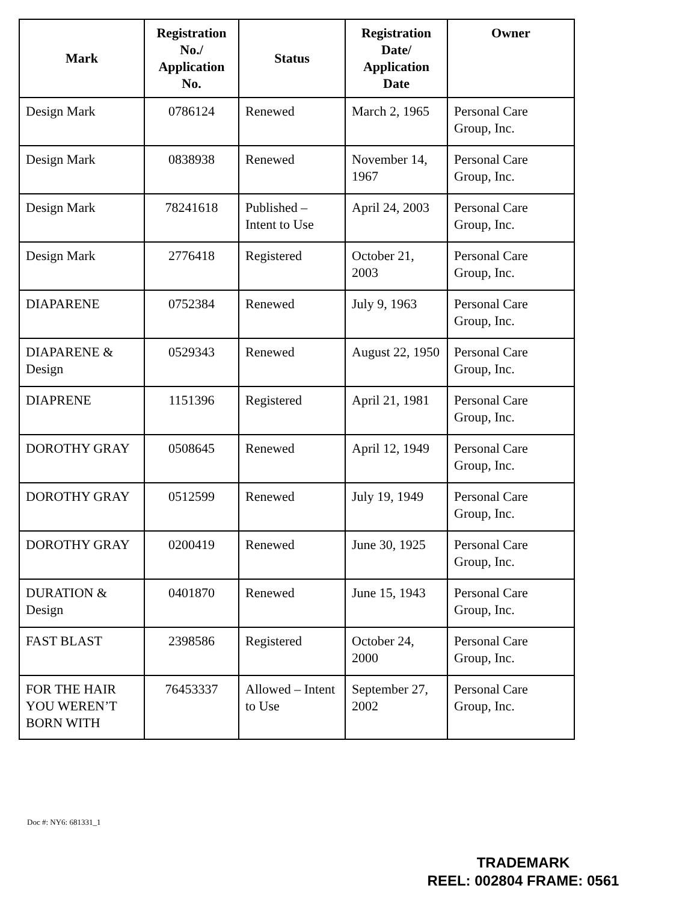| Mark | Registration No./ Application No. | Status | Registration Date/ Application Date | Owner |
| --- | --- | --- | --- | --- |
| Design Mark | 0786124 | Renewed | March 2, 1965 | Personal Care Group, Inc. |
| Design Mark | 0838938 | Renewed | November 14, 1967 | Personal Care Group, Inc. |
| Design Mark | 78241618 | Published – Intent to Use | April 24, 2003 | Personal Care Group, Inc. |
| Design Mark | 2776418 | Registered | October 21, 2003 | Personal Care Group, Inc. |
| DIAPARENE | 0752384 | Renewed | July 9, 1963 | Personal Care Group, Inc. |
| DIAPARENE & Design | 0529343 | Renewed | August 22, 1950 | Personal Care Group, Inc. |
| DIAPRENE | 1151396 | Registered | April 21, 1981 | Personal Care Group, Inc. |
| DOROTHY GRAY | 0508645 | Renewed | April 12, 1949 | Personal Care Group, Inc. |
| DOROTHY GRAY | 0512599 | Renewed | July 19, 1949 | Personal Care Group, Inc. |
| DOROTHY GRAY | 0200419 | Renewed | June 30, 1925 | Personal Care Group, Inc. |
| DURATION & Design | 0401870 | Renewed | June 15, 1943 | Personal Care Group, Inc. |
| FAST BLAST | 2398586 | Registered | October 24, 2000 | Personal Care Group, Inc. |
| FOR THE HAIR YOU WEREN’T BORN WITH | 76453337 | Allowed – Intent to Use | September 27, 2002 | Personal Care Group, Inc. |
Doc #: NY6: 681331_1
TRADEMARK
REEL: 002804 FRAME: 0561